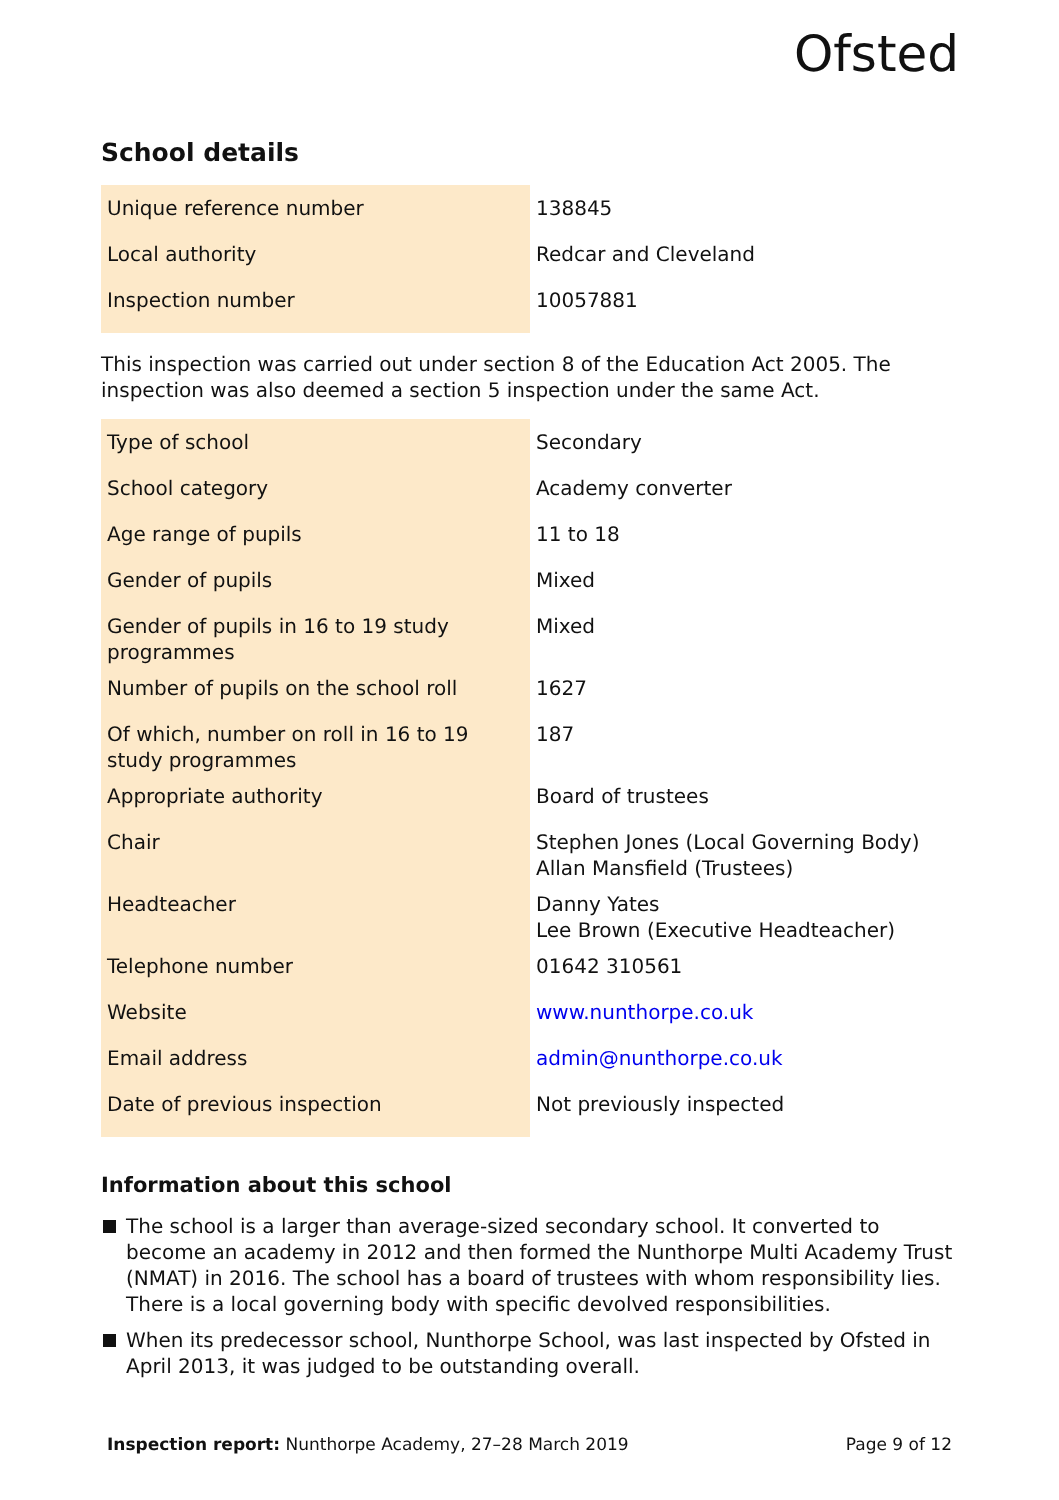Ofsted
School details
| Unique reference number | 138845 |
| Local authority | Redcar and Cleveland |
| Inspection number | 10057881 |
This inspection was carried out under section 8 of the Education Act 2005. The inspection was also deemed a section 5 inspection under the same Act.
| Type of school | Secondary |
| School category | Academy converter |
| Age range of pupils | 11 to 18 |
| Gender of pupils | Mixed |
| Gender of pupils in 16 to 19 study programmes | Mixed |
| Number of pupils on the school roll | 1627 |
| Of which, number on roll in 16 to 19 study programmes | 187 |
| Appropriate authority | Board of trustees |
| Chair | Stephen Jones (Local Governing Body) Allan Mansfield (Trustees) |
| Headteacher | Danny Yates Lee Brown (Executive Headteacher) |
| Telephone number | 01642 310561 |
| Website | www.nunthorpe.co.uk |
| Email address | admin@nunthorpe.co.uk |
| Date of previous inspection | Not previously inspected |
Information about this school
The school is a larger than average-sized secondary school. It converted to become an academy in 2012 and then formed the Nunthorpe Multi Academy Trust (NMAT) in 2016. The school has a board of trustees with whom responsibility lies. There is a local governing body with specific devolved responsibilities.
When its predecessor school, Nunthorpe School, was last inspected by Ofsted in April 2013, it was judged to be outstanding overall.
Inspection report: Nunthorpe Academy, 27–28 March 2019
Page 9 of 12